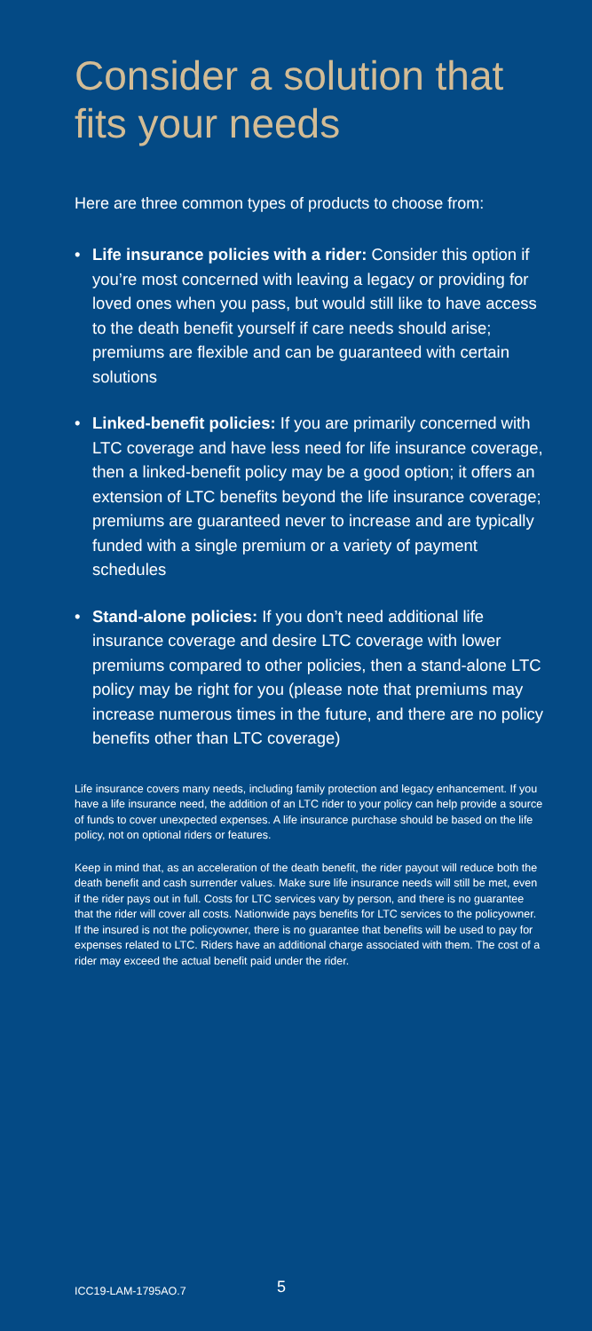Consider a solution that fits your needs
Here are three common types of products to choose from:
• Life insurance policies with a rider: Consider this option if you’re most concerned with leaving a legacy or providing for loved ones when you pass, but would still like to have access to the death benefit yourself if care needs should arise; premiums are flexible and can be guaranteed with certain solutions
• Linked-benefit policies: If you are primarily concerned with LTC coverage and have less need for life insurance coverage, then a linked-benefit policy may be a good option; it offers an extension of LTC benefits beyond the life insurance coverage; premiums are guaranteed never to increase and are typically funded with a single premium or a variety of payment schedules
• Stand-alone policies: If you don’t need additional life insurance coverage and desire LTC coverage with lower premiums compared to other policies, then a stand-alone LTC policy may be right for you (please note that premiums may increase numerous times in the future, and there are no policy benefits other than LTC coverage)
Life insurance covers many needs, including family protection and legacy enhancement. If you have a life insurance need, the addition of an LTC rider to your policy can help provide a source of funds to cover unexpected expenses. A life insurance purchase should be based on the life policy, not on optional riders or features.
Keep in mind that, as an acceleration of the death benefit, the rider payout will reduce both the death benefit and cash surrender values. Make sure life insurance needs will still be met, even if the rider pays out in full. Costs for LTC services vary by person, and there is no guarantee that the rider will cover all costs. Nationwide pays benefits for LTC services to the policyowner. If the insured is not the policyowner, there is no guarantee that benefits will be used to pay for expenses related to LTC. Riders have an additional charge associated with them. The cost of a rider may exceed the actual benefit paid under the rider.
ICC19-LAM-1795AO.7 5